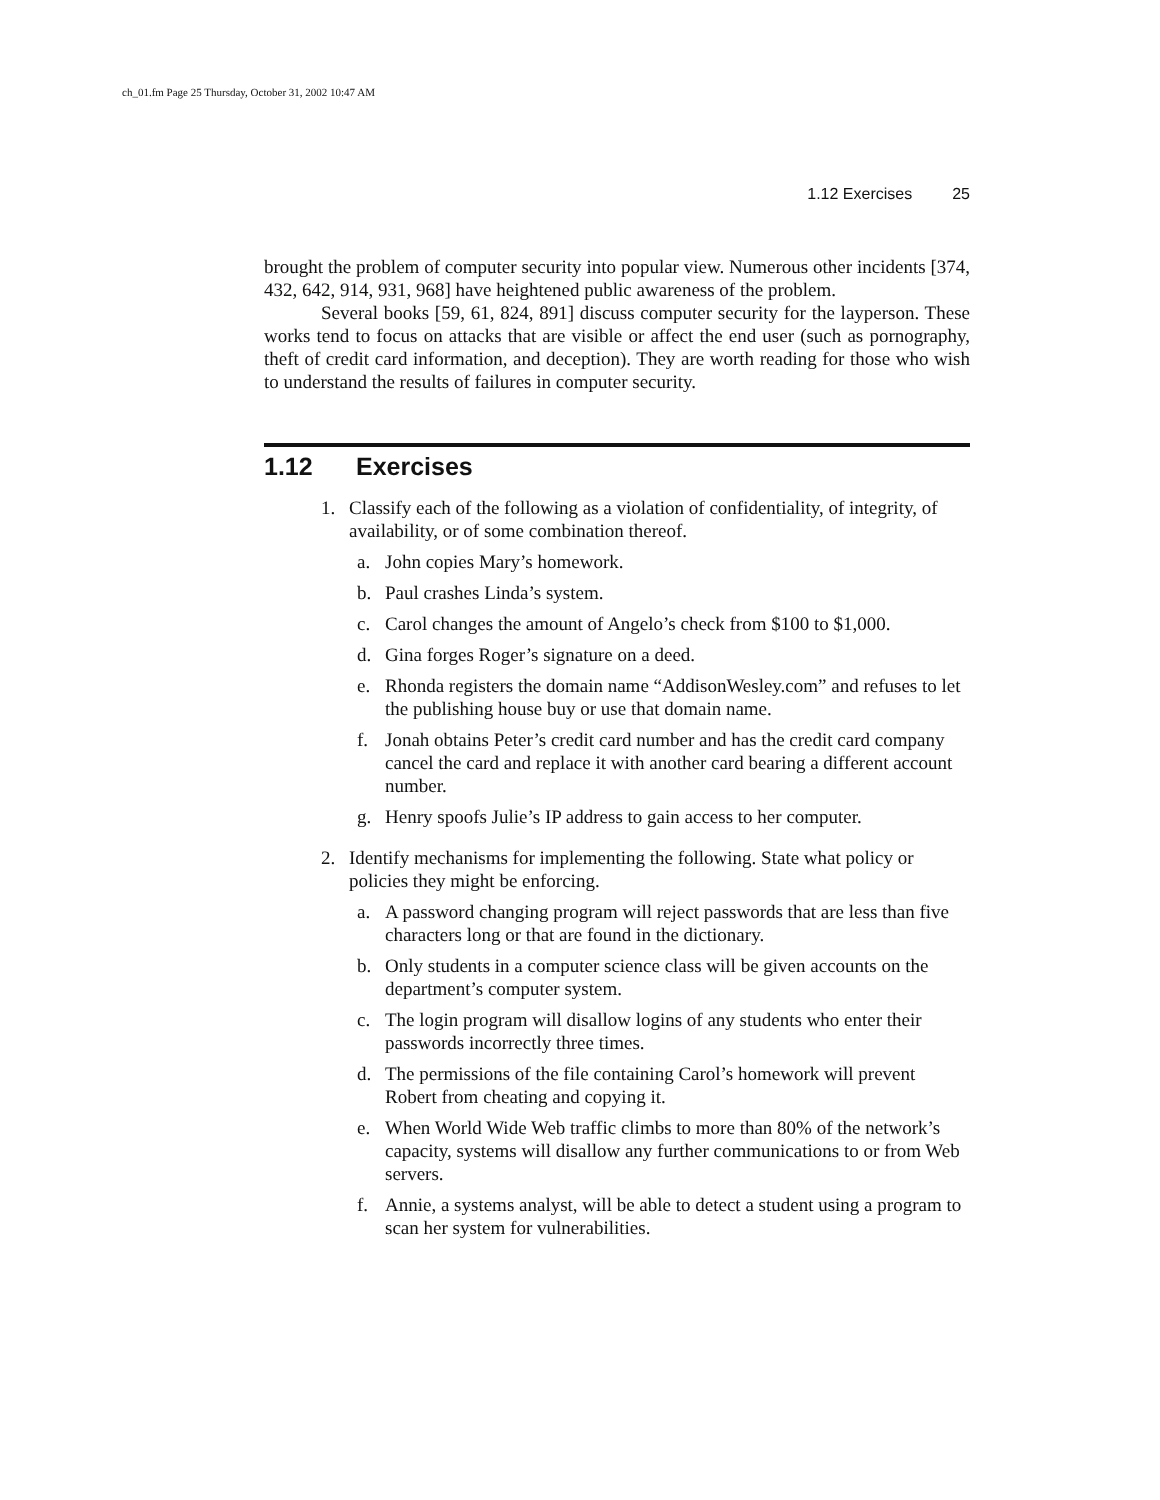ch_01.fm Page 25 Thursday, October 31, 2002 10:47 AM
1.12 Exercises 25
brought the problem of computer security into popular view. Numerous other incidents [374, 432, 642, 914, 931, 968] have heightened public awareness of the problem.
Several books [59, 61, 824, 891] discuss computer security for the layperson. These works tend to focus on attacks that are visible or affect the end user (such as pornography, theft of credit card information, and deception). They are worth reading for those who wish to understand the results of failures in computer security.
1.12 Exercises
1. Classify each of the following as a violation of confidentiality, of integrity, of availability, or of some combination thereof.
a. John copies Mary’s homework.
b. Paul crashes Linda’s system.
c. Carol changes the amount of Angelo’s check from $100 to $1,000.
d. Gina forges Roger’s signature on a deed.
e. Rhonda registers the domain name “AddisonWesley.com” and refuses to let the publishing house buy or use that domain name.
f. Jonah obtains Peter’s credit card number and has the credit card company cancel the card and replace it with another card bearing a different account number.
g. Henry spoofs Julie’s IP address to gain access to her computer.
2. Identify mechanisms for implementing the following. State what policy or policies they might be enforcing.
a. A password changing program will reject passwords that are less than five characters long or that are found in the dictionary.
b. Only students in a computer science class will be given accounts on the department’s computer system.
c. The login program will disallow logins of any students who enter their passwords incorrectly three times.
d. The permissions of the file containing Carol’s homework will prevent Robert from cheating and copying it.
e. When World Wide Web traffic climbs to more than 80% of the network’s capacity, systems will disallow any further communications to or from Web servers.
f. Annie, a systems analyst, will be able to detect a student using a program to scan her system for vulnerabilities.